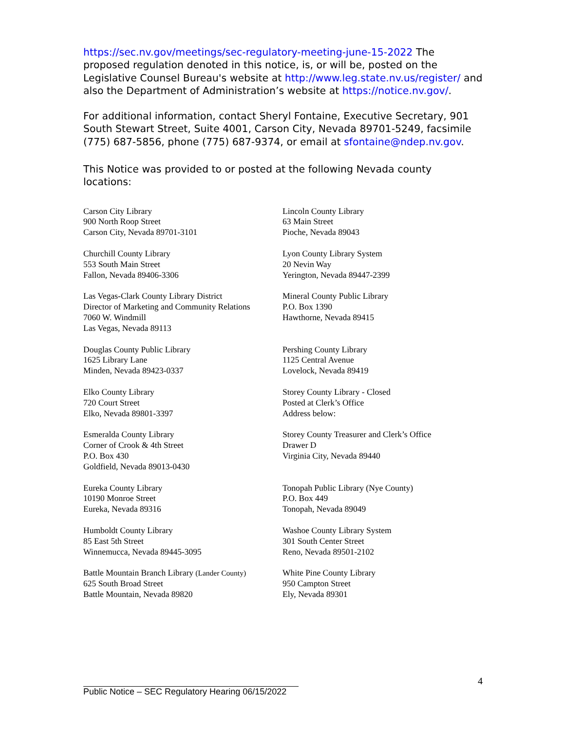https://sec.nv.gov/meetings/sec-regulatory-meeting-june-15-2022 The proposed regulation denoted in this notice, is, or will be, posted on the Legislative Counsel Bureau's website at http://www.leg.state.nv.us/register/ and also the Department of Administration’s website at https://notice.nv.gov/.
For additional information, contact Sheryl Fontaine, Executive Secretary, 901 South Stewart Street, Suite 4001, Carson City, Nevada 89701-5249, facsimile (775) 687-5856, phone (775) 687-9374, or email at sfontaine@ndep.nv.gov.
This Notice was provided to or posted at the following Nevada county locations:
Carson City Library
900 North Roop Street
Carson City, Nevada 89701-3101
Lincoln County Library
63 Main Street
Pioche, Nevada 89043
Churchill County Library
553 South Main Street
Fallon, Nevada 89406-3306
Lyon County Library System
20 Nevin Way
Yerington, Nevada 89447-2399
Las Vegas-Clark County Library District
Director of Marketing and Community Relations
7060 W. Windmill
Las Vegas, Nevada 89113
Mineral County Public Library
P.O. Box 1390
Hawthorne, Nevada 89415
Douglas County Public Library
1625 Library Lane
Minden, Nevada 89423-0337
Pershing County Library
1125 Central Avenue
Lovelock, Nevada 89419
Elko County Library
720 Court Street
Elko, Nevada 89801-3397
Storey County Library - Closed
Posted at Clerk’s Office
Address below:
Esmeralda County Library
Corner of Crook & 4th Street
P.O. Box 430
Goldfield, Nevada 89013-0430
Storey County Treasurer and Clerk’s Office
Drawer D
Virginia City, Nevada 89440
Eureka County Library
10190 Monroe Street
Eureka, Nevada 89316
Tonopah Public Library (Nye County)
P.O. Box 449
Tonopah, Nevada 89049
Humboldt County Library
85 East 5th Street
Winnemucca, Nevada 89445-3095
Washoe County Library System
301 South Center Street
Reno, Nevada 89501-2102
Battle Mountain Branch Library (Lander County)
625 South Broad Street
Battle Mountain, Nevada 89820
White Pine County Library
950 Campton Street
Ely, Nevada 89301
4
Public Notice – SEC Regulatory Hearing 06/15/2022